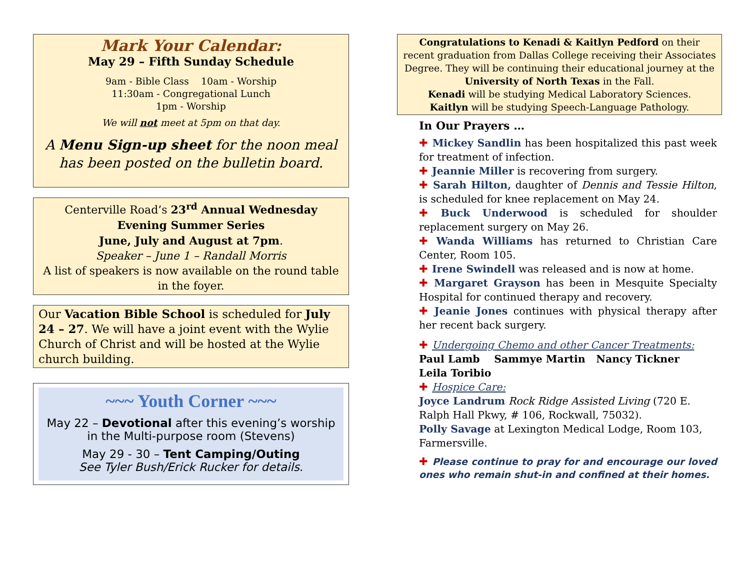Mark Your Calendar:
May 29 – Fifth Sunday Schedule
9am - Bible Class 10am - Worship
11:30am - Congregational Lunch
1pm - Worship
We will not meet at 5pm on that day.
A Menu Sign-up sheet for the noon meal has been posted on the bulletin board.
Centerville Road’s 23<sup>rd</sup> Annual Wednesday Evening Summer Series
June, July and August at 7pm.
Speaker – June 1 – Randall Morris
A list of speakers is now available on the round table in the foyer.
Our Vacation Bible School is scheduled for July 24 – 27. We will have a joint event with the Wylie Church of Christ and will be hosted at the Wylie church building.
~~~ Youth Corner ~~~
May 22 – Devotional after this evening’s worship in the Multi-purpose room (Stevens)
May 29 - 30 – Tent Camping/Outing
See Tyler Bush/Erick Rucker for details.
Congratulations to Kenadi & Kaitlyn Pedford on their recent graduation from Dallas College receiving their Associates Degree. They will be continuing their educational journey at the University of North Texas in the Fall.
Kenadi will be studying Medical Laboratory Sciences.
Kaitlyn will be studying Speech-Language Pathology.
In Our Prayers …
✚ Mickey Sandlin has been hospitalized this past week for treatment of infection.
✚ Jeannie Miller is recovering from surgery.
✚ Sarah Hilton, daughter of Dennis and Tessie Hilton, is scheduled for knee replacement on May 24.
✚ Buck Underwood is scheduled for shoulder replacement surgery on May 26.
✚ Wanda Williams has returned to Christian Care Center, Room 105.
✚ Irene Swindell was released and is now at home.
✚ Margaret Grayson has been in Mesquite Specialty Hospital for continued therapy and recovery.
✚ Jeanie Jones continues with physical therapy after her recent back surgery.
✚ Undergoing Chemo and other Cancer Treatments: Paul Lamb Sammye Martin Nancy Tickner Leila Toribio
✚ Hospice Care:
Joyce Landrum Rock Ridge Assisted Living (720 E. Ralph Hall Pkwy, # 106, Rockwall, 75032).
Polly Savage at Lexington Medical Lodge, Room 103, Farmersville.
✚ Please continue to pray for and encourage our loved ones who remain shut-in and confined at their homes.